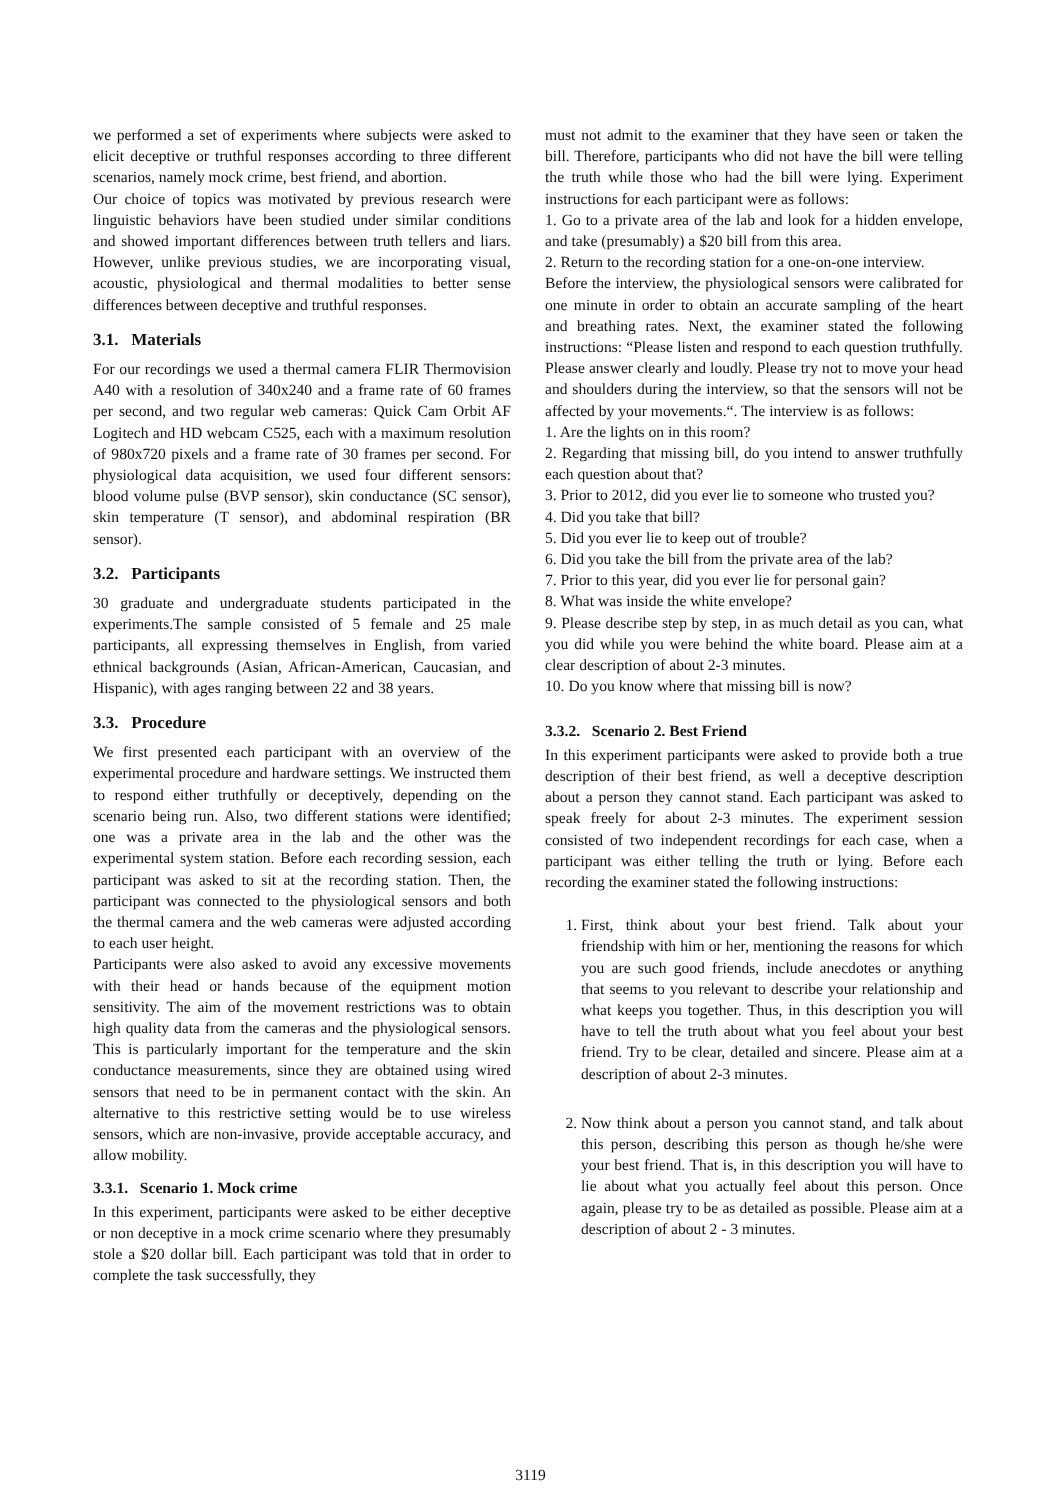we performed a set of experiments where subjects were asked to elicit deceptive or truthful responses according to three different scenarios, namely mock crime, best friend, and abortion.
Our choice of topics was motivated by previous research were linguistic behaviors have been studied under similar conditions and showed important differences between truth tellers and liars. However, unlike previous studies, we are incorporating visual, acoustic, physiological and thermal modalities to better sense differences between deceptive and truthful responses.
3.1. Materials
For our recordings we used a thermal camera FLIR Thermovision A40 with a resolution of 340x240 and a frame rate of 60 frames per second, and two regular web cameras: Quick Cam Orbit AF Logitech and HD webcam C525, each with a maximum resolution of 980x720 pixels and a frame rate of 30 frames per second. For physiological data acquisition, we used four different sensors: blood volume pulse (BVP sensor), skin conductance (SC sensor), skin temperature (T sensor), and abdominal respiration (BR sensor).
3.2. Participants
30 graduate and undergraduate students participated in the experiments.The sample consisted of 5 female and 25 male participants, all expressing themselves in English, from varied ethnical backgrounds (Asian, African-American, Caucasian, and Hispanic), with ages ranging between 22 and 38 years.
3.3. Procedure
We first presented each participant with an overview of the experimental procedure and hardware settings. We instructed them to respond either truthfully or deceptively, depending on the scenario being run. Also, two different stations were identified; one was a private area in the lab and the other was the experimental system station. Before each recording session, each participant was asked to sit at the recording station. Then, the participant was connected to the physiological sensors and both the thermal camera and the web cameras were adjusted according to each user height.
Participants were also asked to avoid any excessive movements with their head or hands because of the equipment motion sensitivity. The aim of the movement restrictions was to obtain high quality data from the cameras and the physiological sensors. This is particularly important for the temperature and the skin conductance measurements, since they are obtained using wired sensors that need to be in permanent contact with the skin. An alternative to this restrictive setting would be to use wireless sensors, which are non-invasive, provide acceptable accuracy, and allow mobility.
3.3.1. Scenario 1. Mock crime
In this experiment, participants were asked to be either deceptive or non deceptive in a mock crime scenario where they presumably stole a $20 dollar bill. Each participant was told that in order to complete the task successfully, they
must not admit to the examiner that they have seen or taken the bill. Therefore, participants who did not have the bill were telling the truth while those who had the bill were lying. Experiment instructions for each participant were as follows:
1. Go to a private area of the lab and look for a hidden envelope, and take (presumably) a $20 bill from this area.
2. Return to the recording station for a one-on-one interview.
Before the interview, the physiological sensors were calibrated for one minute in order to obtain an accurate sampling of the heart and breathing rates. Next, the examiner stated the following instructions: “Please listen and respond to each question truthfully. Please answer clearly and loudly. Please try not to move your head and shoulders during the interview, so that the sensors will not be affected by your movements.“. The interview is as follows:
1. Are the lights on in this room?
2. Regarding that missing bill, do you intend to answer truthfully each question about that?
3. Prior to 2012, did you ever lie to someone who trusted you?
4. Did you take that bill?
5. Did you ever lie to keep out of trouble?
6. Did you take the bill from the private area of the lab?
7. Prior to this year, did you ever lie for personal gain?
8. What was inside the white envelope?
9. Please describe step by step, in as much detail as you can, what you did while you were behind the white board. Please aim at a clear description of about 2-3 minutes.
10. Do you know where that missing bill is now?
3.3.2. Scenario 2. Best Friend
In this experiment participants were asked to provide both a true description of their best friend, as well a deceptive description about a person they cannot stand. Each participant was asked to speak freely for about 2-3 minutes. The experiment session consisted of two independent recordings for each case, when a participant was either telling the truth or lying. Before each recording the examiner stated the following instructions:
1. First, think about your best friend. Talk about your friendship with him or her, mentioning the reasons for which you are such good friends, include anecdotes or anything that seems to you relevant to describe your relationship and what keeps you together. Thus, in this description you will have to tell the truth about what you feel about your best friend. Try to be clear, detailed and sincere. Please aim at a description of about 2-3 minutes.
2. Now think about a person you cannot stand, and talk about this person, describing this person as though he/she were your best friend. That is, in this description you will have to lie about what you actually feel about this person. Once again, please try to be as detailed as possible. Please aim at a description of about 2 - 3 minutes.
3119